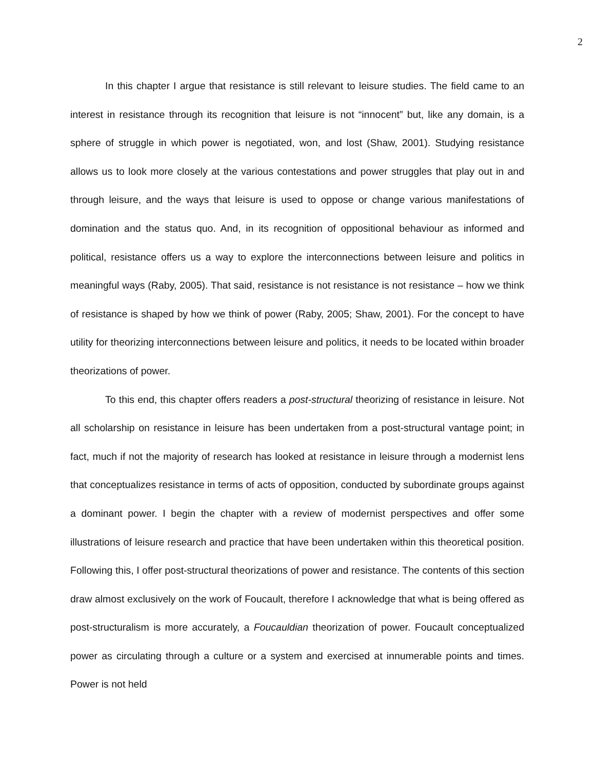2
In this chapter I argue that resistance is still relevant to leisure studies. The field came to an interest in resistance through its recognition that leisure is not “innocent” but, like any domain, is a sphere of struggle in which power is negotiated, won, and lost (Shaw, 2001). Studying resistance allows us to look more closely at the various contestations and power struggles that play out in and through leisure, and the ways that leisure is used to oppose or change various manifestations of domination and the status quo. And, in its recognition of oppositional behaviour as informed and political, resistance offers us a way to explore the interconnections between leisure and politics in meaningful ways (Raby, 2005). That said, resistance is not resistance is not resistance – how we think of resistance is shaped by how we think of power (Raby, 2005; Shaw, 2001). For the concept to have utility for theorizing interconnections between leisure and politics, it needs to be located within broader theorizations of power.
To this end, this chapter offers readers a post-structural theorizing of resistance in leisure. Not all scholarship on resistance in leisure has been undertaken from a post-structural vantage point; in fact, much if not the majority of research has looked at resistance in leisure through a modernist lens that conceptualizes resistance in terms of acts of opposition, conducted by subordinate groups against a dominant power. I begin the chapter with a review of modernist perspectives and offer some illustrations of leisure research and practice that have been undertaken within this theoretical position. Following this, I offer post-structural theorizations of power and resistance. The contents of this section draw almost exclusively on the work of Foucault, therefore I acknowledge that what is being offered as post-structuralism is more accurately, a Foucauldian theorization of power. Foucault conceptualized power as circulating through a culture or a system and exercised at innumerable points and times. Power is not held